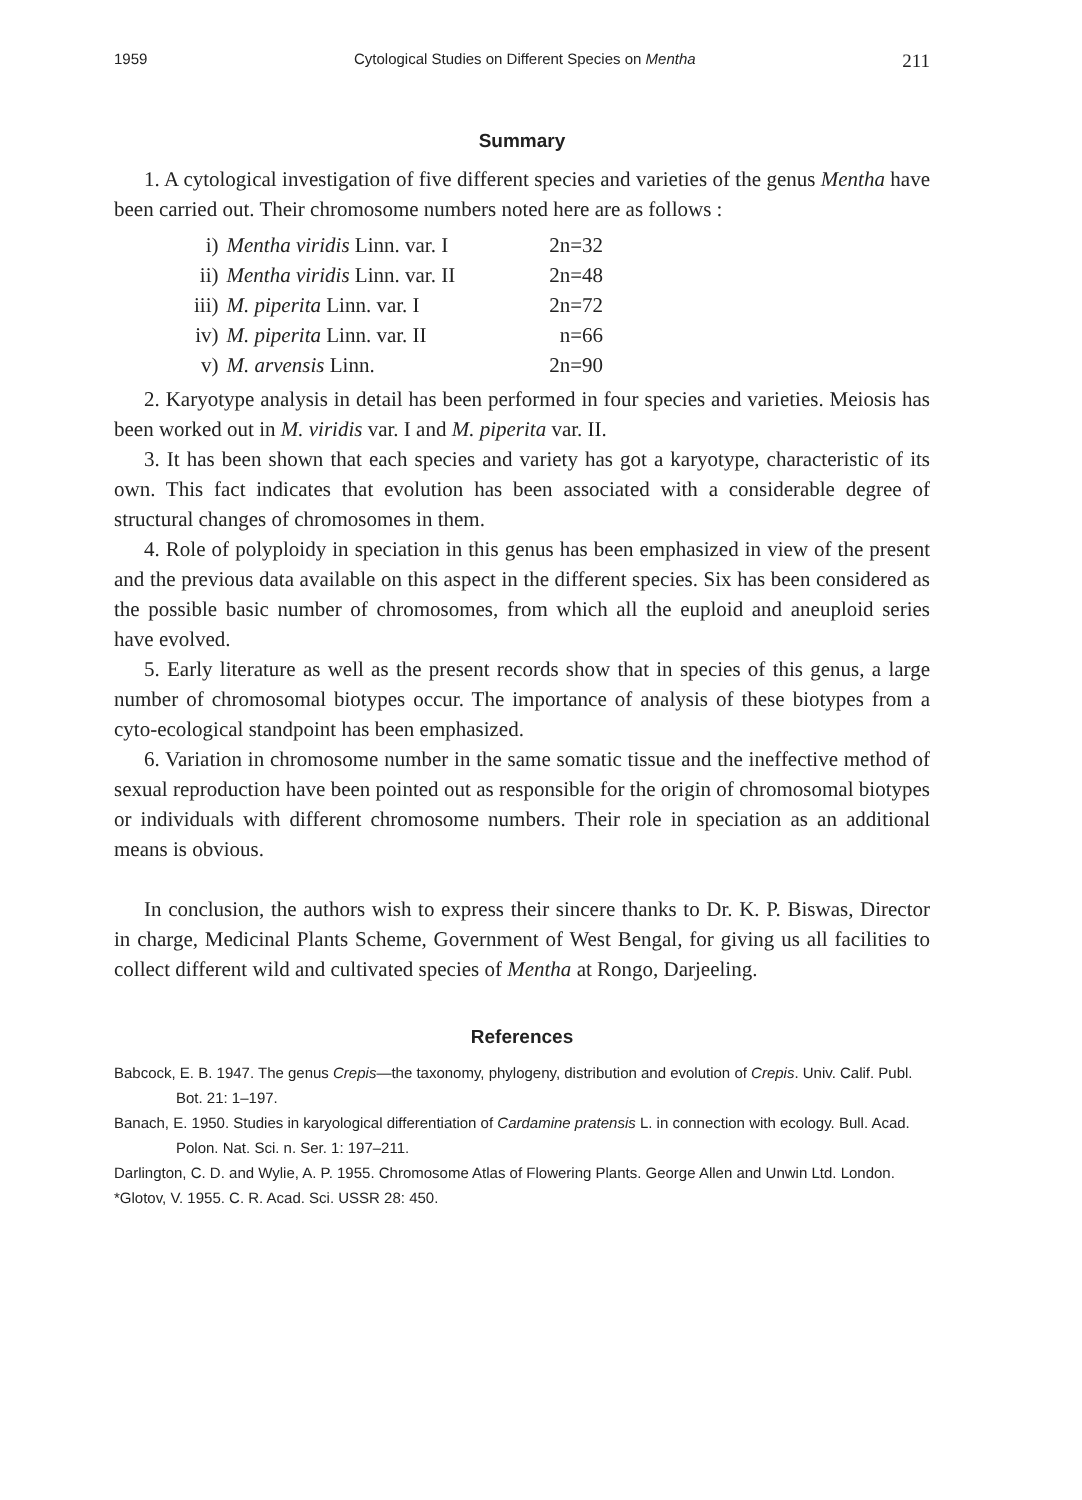1959 Cytological Studies on Different Species on Mentha 211
Summary
1. A cytological investigation of five different species and varieties of the genus Mentha have been carried out. Their chromosome numbers noted here are as follows :
| i) | Mentha viridis Linn. var. I | 2n=32 |
| ii) | Mentha viridis Linn. var. II | 2n=48 |
| iii) | M. piperita Linn. var. I | 2n=72 |
| iv) | M. piperita Linn. var. II | n=66 |
| v) | M. arvensis Linn. | 2n=90 |
2. Karyotype analysis in detail has been performed in four species and varieties. Meiosis has been worked out in M. viridis var. I and M. piperita var. II.
3. It has been shown that each species and variety has got a karyotype, characteristic of its own. This fact indicates that evolution has been associated with a considerable degree of structural changes of chromosomes in them.
4. Role of polyploidy in speciation in this genus has been emphasized in view of the present and the previous data available on this aspect in the different species. Six has been considered as the possible basic number of chromosomes, from which all the euploid and aneuploid series have evolved.
5. Early literature as well as the present records show that in species of this genus, a large number of chromosomal biotypes occur. The importance of analysis of these biotypes from a cyto-ecological standpoint has been emphasized.
6. Variation in chromosome number in the same somatic tissue and the ineffective method of sexual reproduction have been pointed out as responsible for the origin of chromosomal biotypes or individuals with different chromosome numbers. Their role in speciation as an additional means is obvious.
In conclusion, the authors wish to express their sincere thanks to Dr. K. P. Biswas, Director in charge, Medicinal Plants Scheme, Government of West Bengal, for giving us all facilities to collect different wild and cultivated species of Mentha at Rongo, Darjeeling.
References
Babcock, E. B. 1947. The genus Crepis—the taxonomy, phylogeny, distribution and evolution of Crepis. Univ. Calif. Publ. Bot. 21: 1–197.
Banach, E. 1950. Studies in karyological differentiation of Cardamine pratensis L. in connection with ecology. Bull. Acad. Polon. Nat. Sci. n. Ser. 1: 197–211.
Darlington, C. D. and Wylie, A. P. 1955. Chromosome Atlas of Flowering Plants. George Allen and Unwin Ltd. London.
*Glotov, V. 1955. C. R. Acad. Sci. USSR 28: 450.